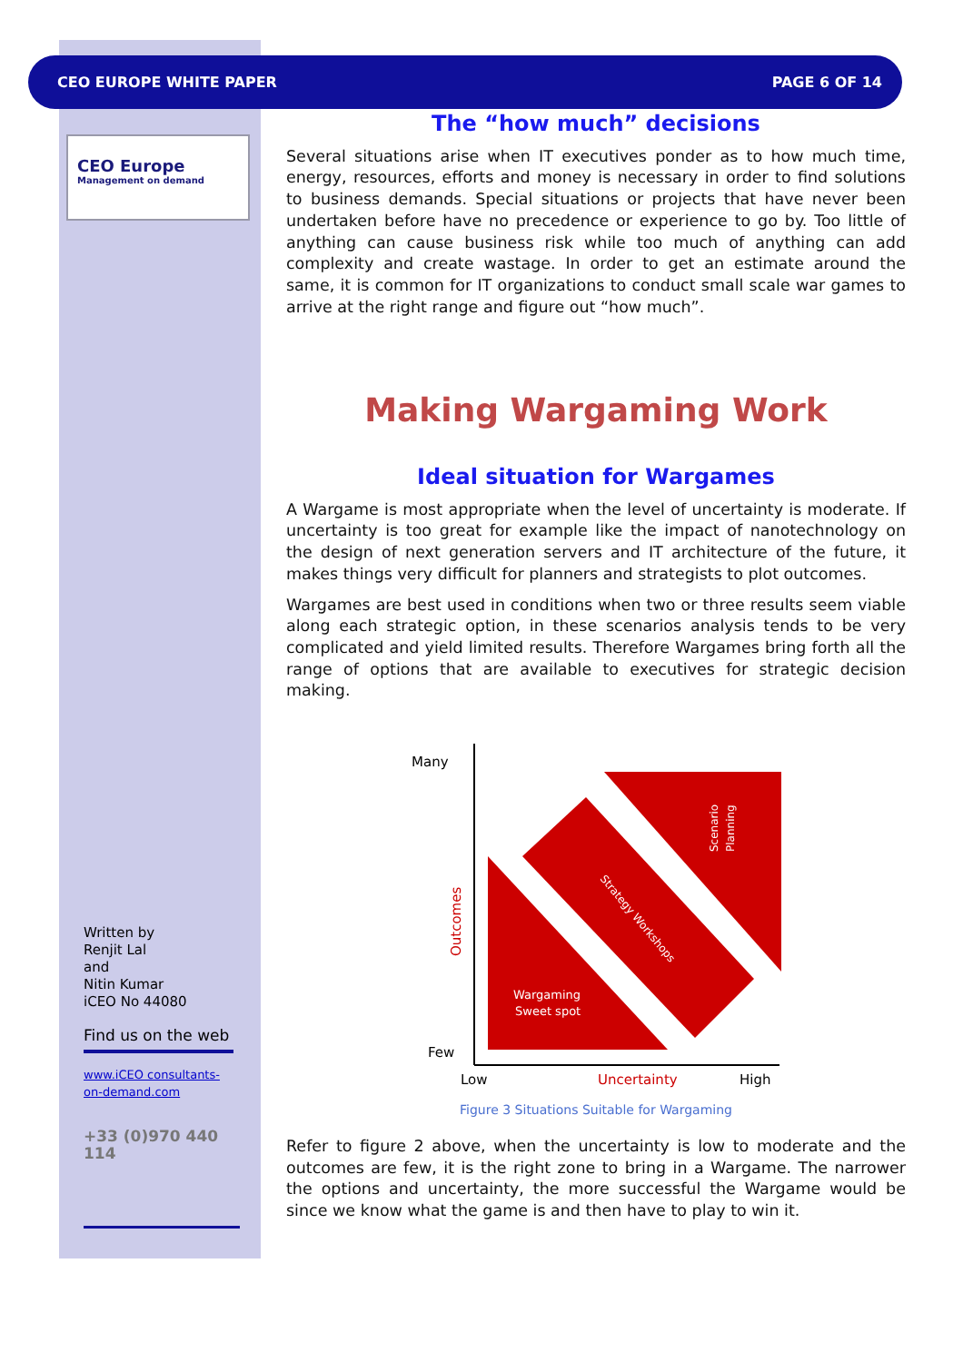CEO EUROPE WHITE PAPER PAGE 6 OF 14
CEO Europe
Management on demand
The “how much” decisions
Several situations arise when IT executives ponder as to how much time, energy, resources, efforts and money is necessary in order to find solutions to business demands. Special situations or projects that have never been undertaken before have no precedence or experience to go by. Too little of anything can cause business risk while too much of anything can add complexity and create wastage. In order to get an estimate around the same, it is common for IT organizations to conduct small scale war games to arrive at the right range and figure out “how much”.
Making Wargaming Work
Ideal situation for Wargames
A Wargame is most appropriate when the level of uncertainty is moderate. If uncertainty is too great for example like the impact of nanotechnology on the design of next generation servers and IT architecture of the future, it makes things very difficult for planners and strategists to plot outcomes.
Wargames are best used in conditions when two or three results seem viable along each strategic option, in these scenarios analysis tends to be very complicated and yield limited results. Therefore Wargames bring forth all the range of options that are available to executives for strategic decision making.
Many
Few
Low
Uncertainty
High
Outcomes
Wargaming
Sweet spot
Strategy Workshops
Scenario
Planning
Figure 3 Situations Suitable for Wargaming
Refer to figure 2 above, when the uncertainty is low to moderate and the outcomes are few, it is the right zone to bring in a Wargame. The narrower the options and uncertainty, the more successful the Wargame would be since we know what the game is and then have to play to win it.
Written by
Renjit Lal
and
Nitin Kumar
iCEO No 44080
Find us on the web
www.iCEO consultants-on-demand.com
+33 (0)970 440 114